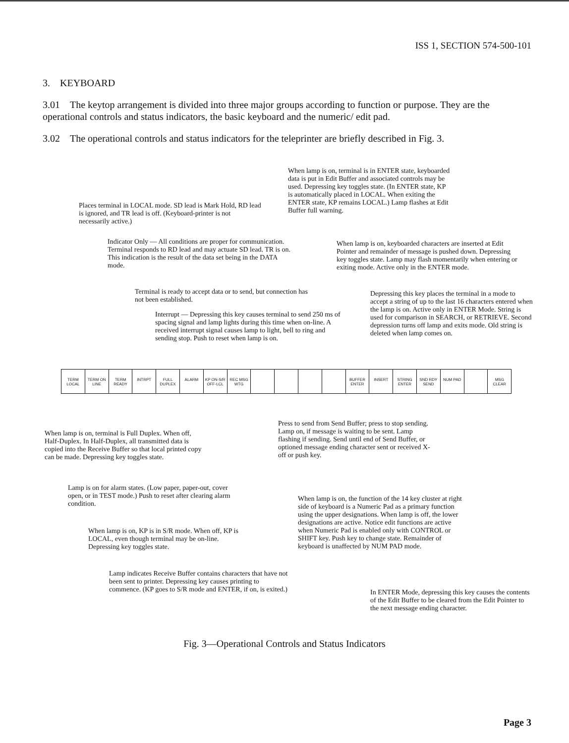ISS 1, SECTION 574-500-101
3. KEYBOARD
3.01 The keytop arrangement is divided into three major groups according to function or purpose. They are the operational controls and status indicators, the basic keyboard and the numeric/ edit pad.
3.02 The operational controls and status indicators for the teleprinter are briefly described in Fig. 3.
When lamp is on, terminal is in ENTER state, keyboarded data is put in Edit Buffer and associated controls may be used. Depressing key toggles state. (In ENTER state, KP is automatically placed in LOCAL. When exiting the ENTER state, KP remains LOCAL.) Lamp flashes at Edit Buffer full warning.
Places terminal in LOCAL mode. SD lead is Mark Hold, RD lead is ignored, and TR lead is off. (Keyboard-printer is not necessarily active.)
Indicator Only — All conditions are proper for communication. Terminal responds to RD lead and may actuate SD lead. TR is on. This indication is the result of the data set being in the DATA mode.
When lamp is on, keyboarded characters are inserted at Edit Pointer and remainder of message is pushed down. Depressing key toggles state. Lamp may flash momentarily when entering or exiting mode. Active only in the ENTER mode.
Terminal is ready to accept data or to send, but connection has not been established.
Depressing this key places the terminal in a mode to accept a string of up to the last 16 characters entered when the lamp is on. Active only in ENTER Mode. String is used for comparison in SEARCH, or RETRIEVE. Second depression turns off lamp and exits mode. Old string is deleted when lamp comes on.
Interrupt — Depressing this key causes terminal to send 250 ms of spacing signal and lamp lights during this time when on-line. A received interrupt signal causes lamp to light, bell to ring and sending stop. Push to reset when lamp is on.
TERM LOCAL TERM ON LINE TERM READY INTRPT FULL DUPLEX ALARM KP ON-S/R OFF-LCL REC MSG WTG BUFFER ENTER INSERT STRING ENTER SND RDY SEND NUM PAD MSG CLEAR
When lamp is on, terminal is Full Duplex. When off, Half-Duplex. In Half-Duplex, all transmitted data is copied into the Receive Buffer so that local printed copy can be made. Depressing key toggles state.
Press to send from Send Buffer; press to stop sending. Lamp on, if message is waiting to be sent. Lamp flashing if sending. Send until end of Send Buffer, or optioned message ending character sent or received X-off or push key.
Lamp is on for alarm states. (Low paper, paper-out, cover open, or in TEST mode.) Push to reset after clearing alarm condition.
When lamp is on, the function of the 14 key cluster at right side of keyboard is a Numeric Pad as a primary function using the upper designations. When lamp is off, the lower designations are active. Notice edit functions are active when Numeric Pad is enabled only with CONTROL or SHIFT key. Push key to change state. Remainder of keyboard is unaffected by NUM PAD mode.
When lamp is on, KP is in S/R mode. When off, KP is LOCAL, even though terminal may be on-line. Depressing key toggles state.
Lamp indicates Receive Buffer contains characters that have not been sent to printer. Depressing key causes printing to commence. (KP goes to S/R mode and ENTER, if on, is exited.)
In ENTER Mode, depressing this key causes the contents of the Edit Buffer to be cleared from the Edit Pointer to the next message ending character.
Fig. 3—Operational Controls and Status Indicators
Page 3